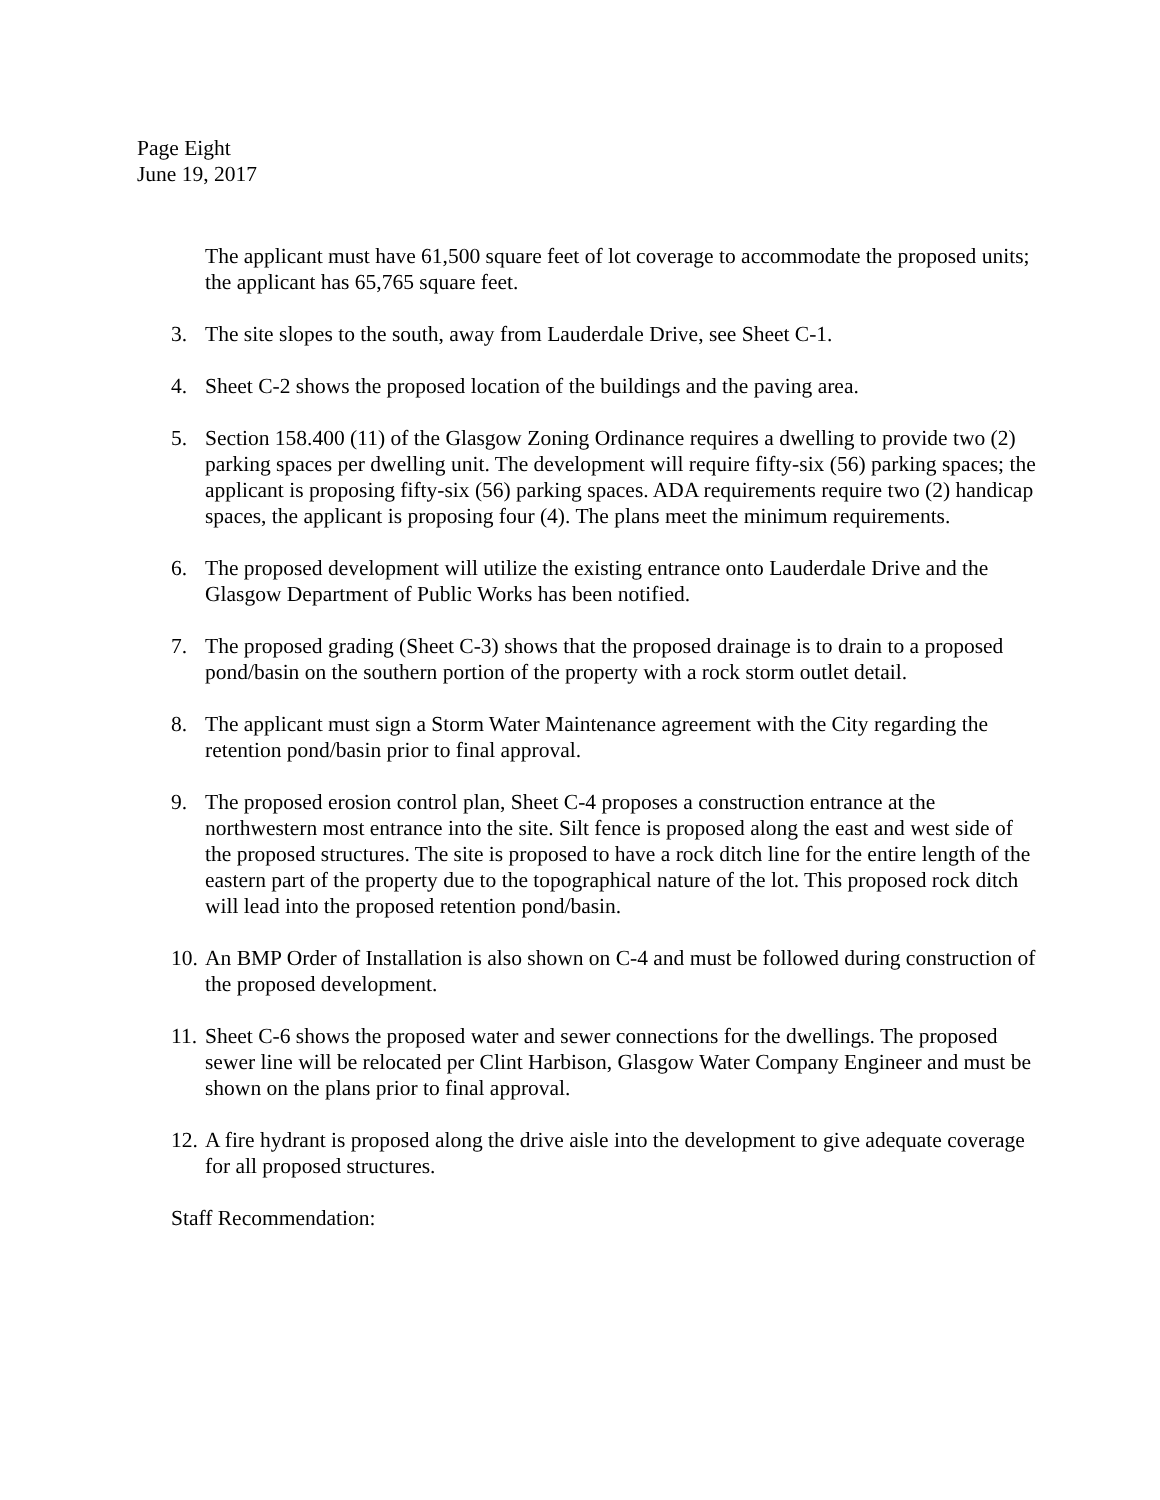Page Eight
June 19, 2017
The applicant must have 61,500 square feet of lot coverage to accommodate the proposed units; the applicant has 65,765 square feet.
3. The site slopes to the south, away from Lauderdale Drive, see Sheet C-1.
4. Sheet C-2 shows the proposed location of the buildings and the paving area.
5. Section 158.400 (11) of the Glasgow Zoning Ordinance requires a dwelling to provide two (2) parking spaces per dwelling unit. The development will require fifty-six (56) parking spaces; the applicant is proposing fifty-six (56) parking spaces. ADA requirements require two (2) handicap spaces, the applicant is proposing four (4). The plans meet the minimum requirements.
6. The proposed development will utilize the existing entrance onto Lauderdale Drive and the Glasgow Department of Public Works has been notified.
7. The proposed grading (Sheet C-3) shows that the proposed drainage is to drain to a proposed pond/basin on the southern portion of the property with a rock storm outlet detail.
8. The applicant must sign a Storm Water Maintenance agreement with the City regarding the retention pond/basin prior to final approval.
9. The proposed erosion control plan, Sheet C-4 proposes a construction entrance at the northwestern most entrance into the site. Silt fence is proposed along the east and west side of the proposed structures. The site is proposed to have a rock ditch line for the entire length of the eastern part of the property due to the topographical nature of the lot. This proposed rock ditch will lead into the proposed retention pond/basin.
10. An BMP Order of Installation is also shown on C-4 and must be followed during construction of the proposed development.
11. Sheet C-6 shows the proposed water and sewer connections for the dwellings. The proposed sewer line will be relocated per Clint Harbison, Glasgow Water Company Engineer and must be shown on the plans prior to final approval.
12. A fire hydrant is proposed along the drive aisle into the development to give adequate coverage for all proposed structures.
Staff Recommendation: